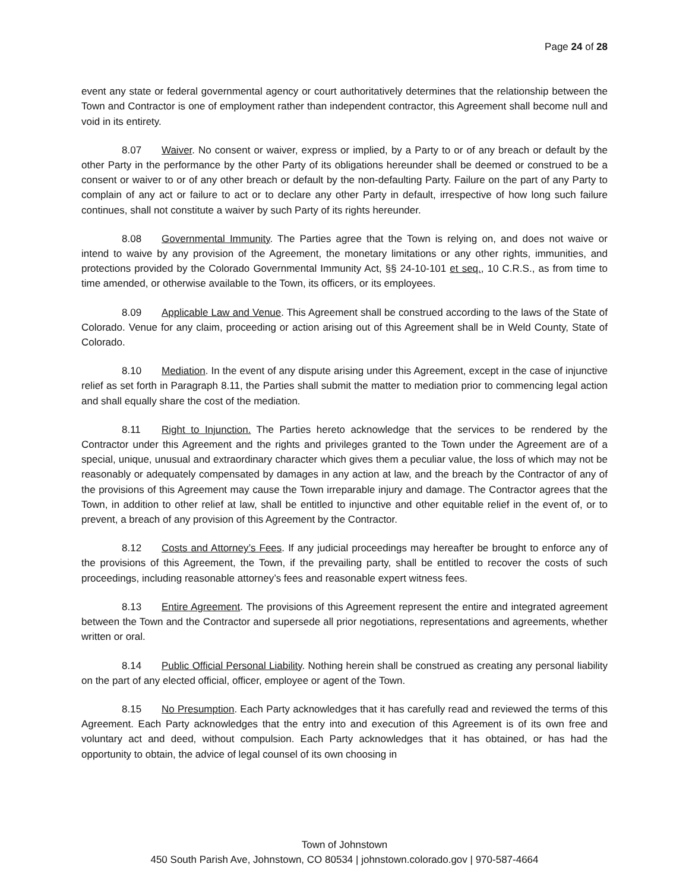Page 24 of 28
event any state or federal governmental agency or court authoritatively determines that the relationship between the Town and Contractor is one of employment rather than independent contractor, this Agreement shall become null and void in its entirety.
8.07 Waiver. No consent or waiver, express or implied, by a Party to or of any breach or default by the other Party in the performance by the other Party of its obligations hereunder shall be deemed or construed to be a consent or waiver to or of any other breach or default by the non-defaulting Party. Failure on the part of any Party to complain of any act or failure to act or to declare any other Party in default, irrespective of how long such failure continues, shall not constitute a waiver by such Party of its rights hereunder.
8.08 Governmental Immunity. The Parties agree that the Town is relying on, and does not waive or intend to waive by any provision of the Agreement, the monetary limitations or any other rights, immunities, and protections provided by the Colorado Governmental Immunity Act, §§ 24-10-101 et seq., 10 C.R.S., as from time to time amended, or otherwise available to the Town, its officers, or its employees.
8.09 Applicable Law and Venue. This Agreement shall be construed according to the laws of the State of Colorado. Venue for any claim, proceeding or action arising out of this Agreement shall be in Weld County, State of Colorado.
8.10 Mediation. In the event of any dispute arising under this Agreement, except in the case of injunctive relief as set forth in Paragraph 8.11, the Parties shall submit the matter to mediation prior to commencing legal action and shall equally share the cost of the mediation.
8.11 Right to Injunction. The Parties hereto acknowledge that the services to be rendered by the Contractor under this Agreement and the rights and privileges granted to the Town under the Agreement are of a special, unique, unusual and extraordinary character which gives them a peculiar value, the loss of which may not be reasonably or adequately compensated by damages in any action at law, and the breach by the Contractor of any of the provisions of this Agreement may cause the Town irreparable injury and damage. The Contractor agrees that the Town, in addition to other relief at law, shall be entitled to injunctive and other equitable relief in the event of, or to prevent, a breach of any provision of this Agreement by the Contractor.
8.12 Costs and Attorney’s Fees. If any judicial proceedings may hereafter be brought to enforce any of the provisions of this Agreement, the Town, if the prevailing party, shall be entitled to recover the costs of such proceedings, including reasonable attorney’s fees and reasonable expert witness fees.
8.13 Entire Agreement. The provisions of this Agreement represent the entire and integrated agreement between the Town and the Contractor and supersede all prior negotiations, representations and agreements, whether written or oral.
8.14 Public Official Personal Liability. Nothing herein shall be construed as creating any personal liability on the part of any elected official, officer, employee or agent of the Town.
8.15 No Presumption. Each Party acknowledges that it has carefully read and reviewed the terms of this Agreement. Each Party acknowledges that the entry into and execution of this Agreement is of its own free and voluntary act and deed, without compulsion. Each Party acknowledges that it has obtained, or has had the opportunity to obtain, the advice of legal counsel of its own choosing in
Town of Johnstown
450 South Parish Ave, Johnstown, CO 80534 | johnstown.colorado.gov | 970-587-4664